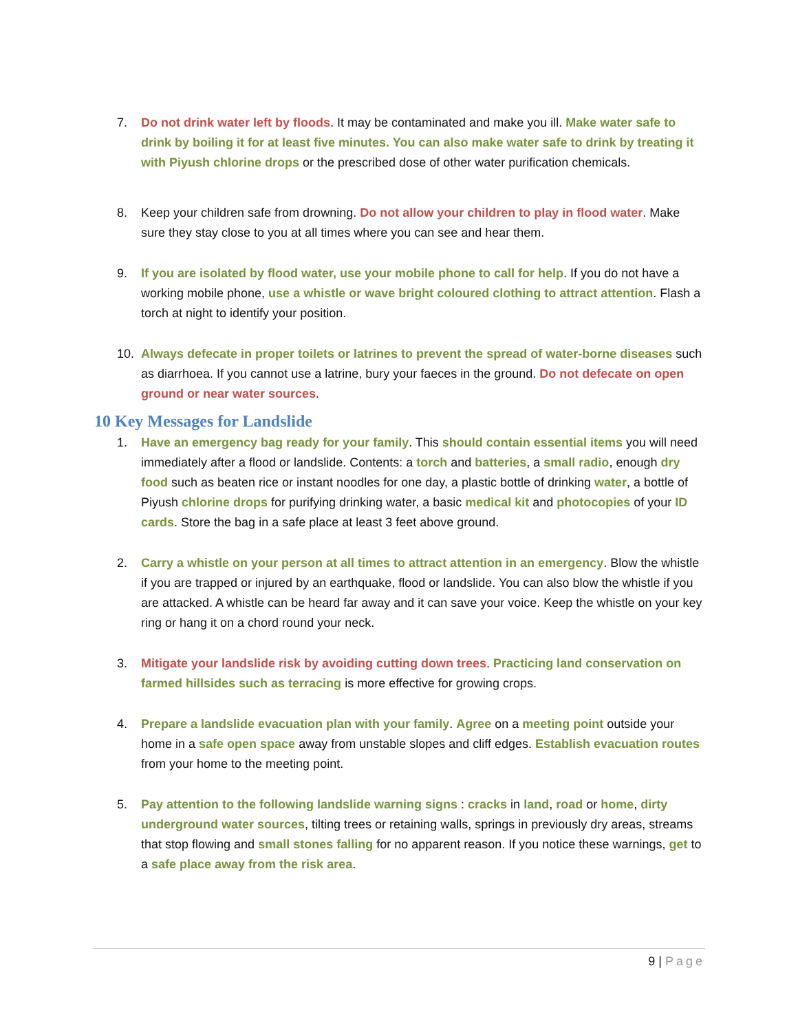7. Do not drink water left by floods. It may be contaminated and make you ill. Make water safe to drink by boiling it for at least five minutes. You can also make water safe to drink by treating it with Piyush chlorine drops or the prescribed dose of other water purification chemicals.
8. Keep your children safe from drowning. Do not allow your children to play in flood water. Make sure they stay close to you at all times where you can see and hear them.
9. If you are isolated by flood water, use your mobile phone to call for help. If you do not have a working mobile phone, use a whistle or wave bright coloured clothing to attract attention. Flash a torch at night to identify your position.
10. Always defecate in proper toilets or latrines to prevent the spread of water-borne diseases such as diarrhoea. If you cannot use a latrine, bury your faeces in the ground. Do not defecate on open ground or near water sources.
10 Key Messages for Landslide
1. Have an emergency bag ready for your family. This should contain essential items you will need immediately after a flood or landslide. Contents: a torch and batteries, a small radio, enough dry food such as beaten rice or instant noodles for one day, a plastic bottle of drinking water, a bottle of Piyush chlorine drops for purifying drinking water, a basic medical kit and photocopies of your ID cards. Store the bag in a safe place at least 3 feet above ground.
2. Carry a whistle on your person at all times to attract attention in an emergency. Blow the whistle if you are trapped or injured by an earthquake, flood or landslide. You can also blow the whistle if you are attacked. A whistle can be heard far away and it can save your voice. Keep the whistle on your key ring or hang it on a chord round your neck.
3. Mitigate your landslide risk by avoiding cutting down trees. Practicing land conservation on farmed hillsides such as terracing is more effective for growing crops.
4. Prepare a landslide evacuation plan with your family. Agree on a meeting point outside your home in a safe open space away from unstable slopes and cliff edges. Establish evacuation routes from your home to the meeting point.
5. Pay attention to the following landslide warning signs : cracks in land, road or home, dirty underground water sources, tilting trees or retaining walls, springs in previously dry areas, streams that stop flowing and small stones falling for no apparent reason. If you notice these warnings, get to a safe place away from the risk area.
9 | Page